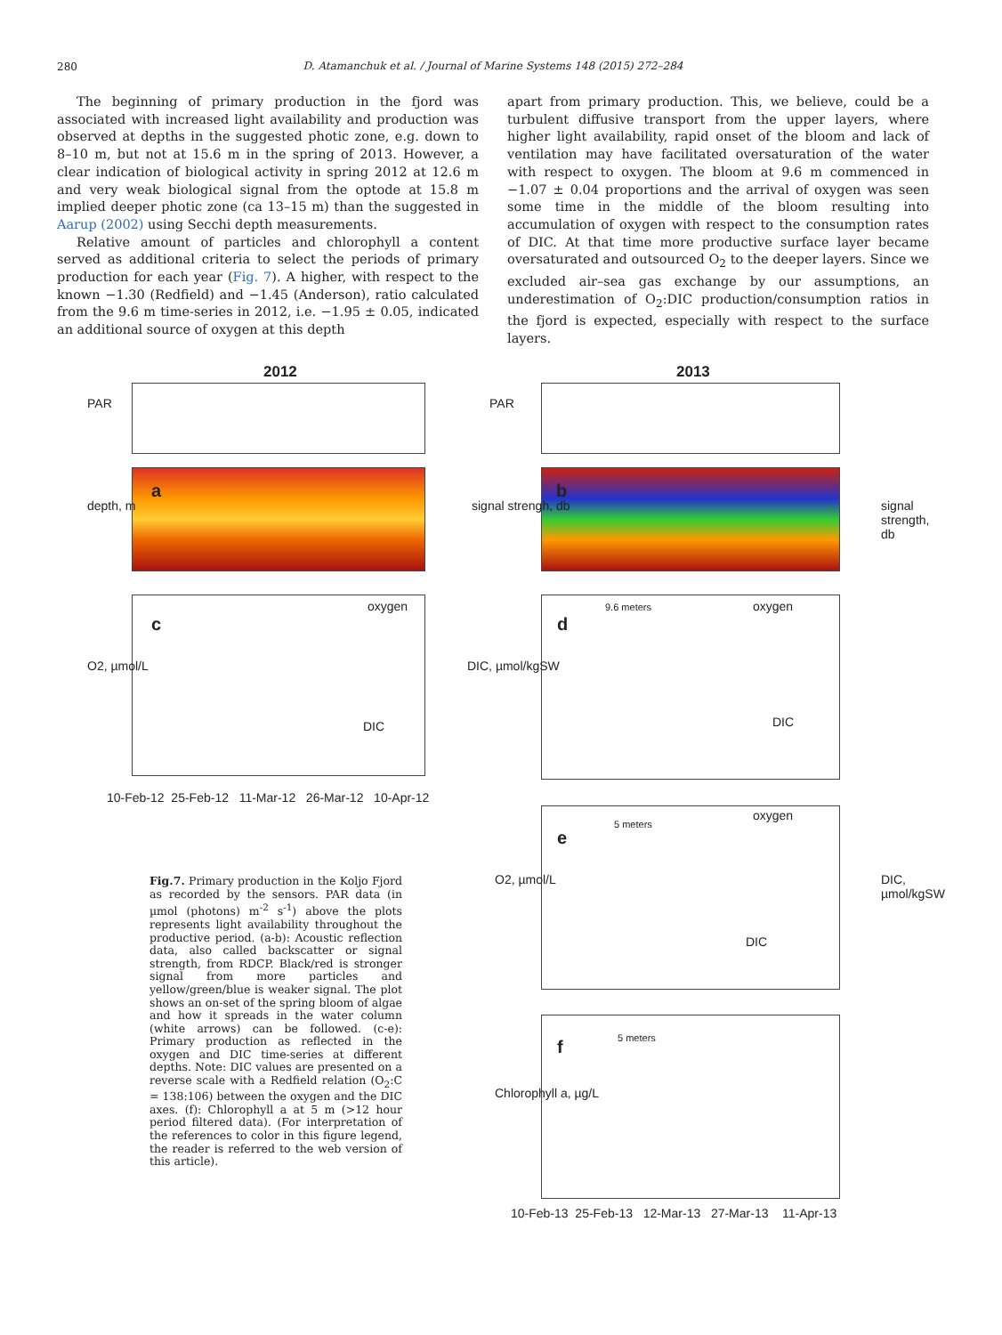280
D. Atamanchuk et al. / Journal of Marine Systems 148 (2015) 272–284
The beginning of primary production in the fjord was associated with increased light availability and production was observed at depths in the suggested photic zone, e.g. down to 8–10 m, but not at 15.6 m in the spring of 2013. However, a clear indication of biological activity in spring 2012 at 12.6 m and very weak biological signal from the optode at 15.8 m implied deeper photic zone (ca 13–15 m) than the suggested in Aarup (2002) using Secchi depth measurements.
Relative amount of particles and chlorophyll a content served as additional criteria to select the periods of primary production for each year (Fig. 7). A higher, with respect to the known −1.30 (Redfield) and −1.45 (Anderson), ratio calculated from the 9.6 m time-series in 2012, i.e. −1.95 ± 0.05, indicated an additional source of oxygen at this depth
apart from primary production. This, we believe, could be a turbulent diffusive transport from the upper layers, where higher light availability, rapid onset of the bloom and lack of ventilation may have facilitated oversaturation of the water with respect to oxygen. The bloom at 9.6 m commenced in −1.07 ± 0.04 proportions and the arrival of oxygen was seen some time in the middle of the bloom resulting into accumulation of oxygen with respect to the consumption rates of DIC. At that time more productive surface layer became oversaturated and outsourced O<sub>2</sub> to the deeper layers. Since we excluded air–sea gas exchange by our assumptions, an underestimation of O<sub>2</sub>:DIC production/consumption ratios in the fjord is expected, especially with respect to the surface layers.
2012 2013
PAR PAR
a b
depth, m signal strengh, db signal strength, db
c
oxygen
DIC
O2, µmol/L DIC, µmol/kgSW
d
9.6 meters oxygen
DIC
10-Feb-12 25-Feb-12 11-Mar-12 26-Mar-12 10-Apr-12
e
5 meters
oxygen
DIC
O2, µmol/L DIC, µmol/kgSW
f 5 meters
Chlorophyll a, µg/L
10-Feb-13 25-Feb-13 12-Mar-13 27-Mar-13 11-Apr-13
Fig.7. Primary production in the Koljo Fjord as recorded by the sensors. PAR data (in µmol (photons) m<sup>-2</sup> s<sup>-1</sup>) above the plots represents light availability throughout the productive period. (a-b): Acoustic reflection data, also called backscatter or signal strength, from RDCP. Black/red is stronger signal from more particles and yellow/green/blue is weaker signal. The plot shows an on-set of the spring bloom of algae and how it spreads in the water column (white arrows) can be followed. (c-e): Primary production as reflected in the oxygen and DIC time-series at different depths. Note: DIC values are presented on a reverse scale with a Redfield relation (O<sub>2</sub>:C = 138:106) between the oxygen and the DIC axes. (f): Chlorophyll a at 5 m (>12 hour period filtered data). (For interpretation of the references to color in this figure legend, the reader is referred to the web version of this article).